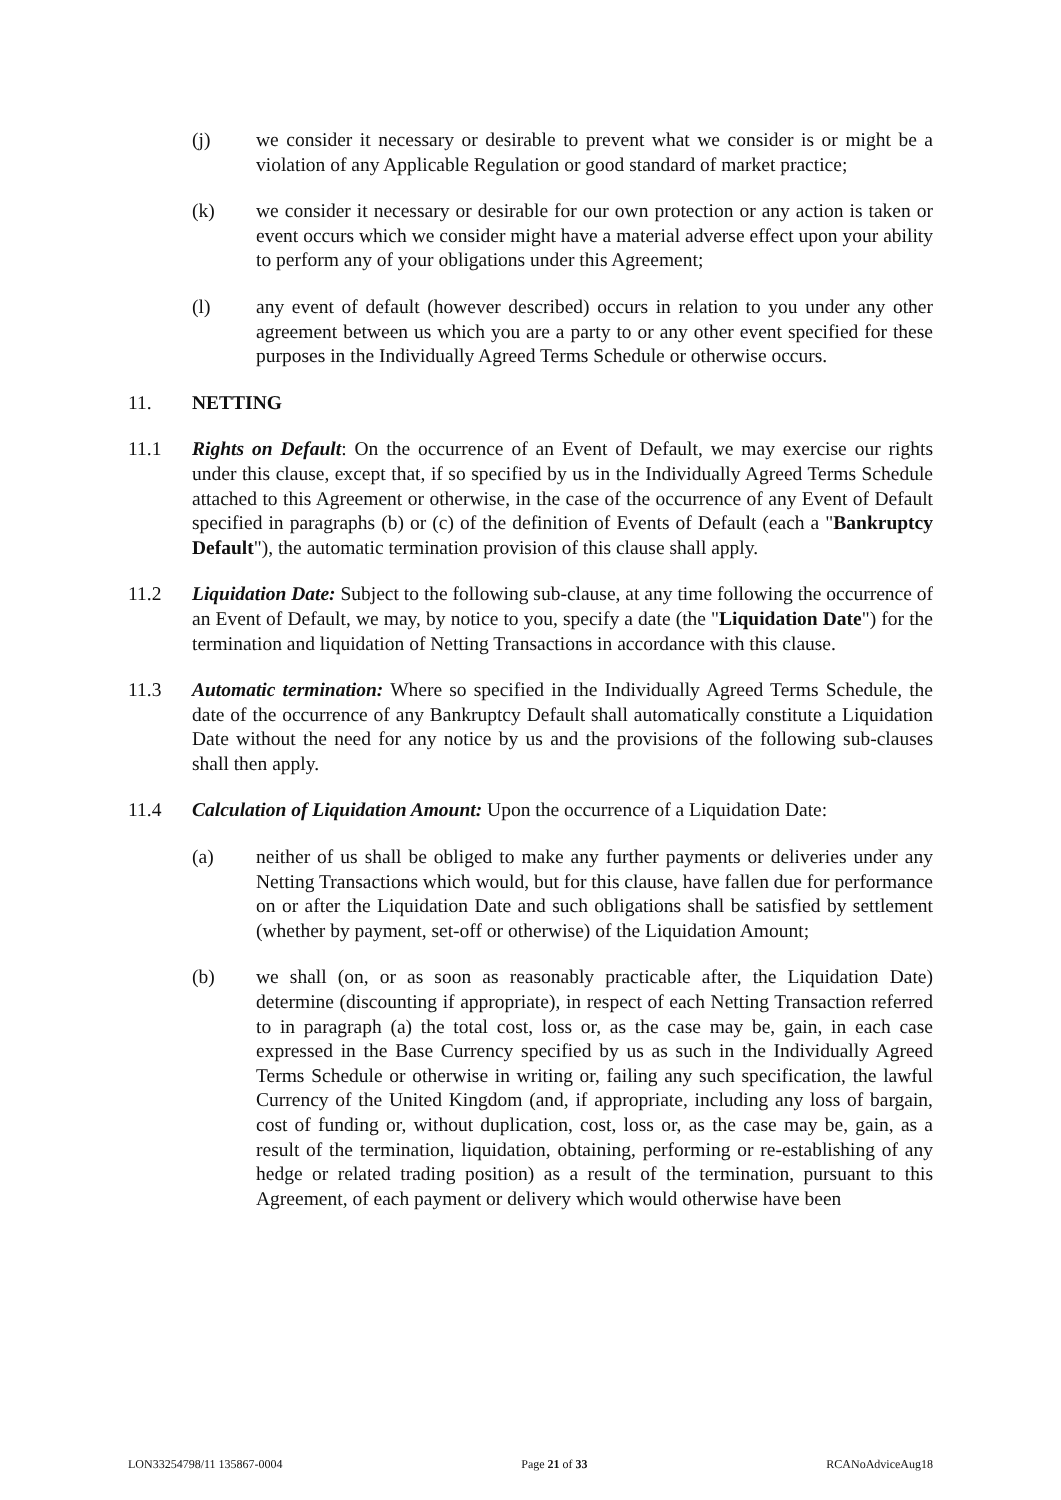(j) we consider it necessary or desirable to prevent what we consider is or might be a violation of any Applicable Regulation or good standard of market practice;
(k) we consider it necessary or desirable for our own protection or any action is taken or event occurs which we consider might have a material adverse effect upon your ability to perform any of your obligations under this Agreement;
(l) any event of default (however described) occurs in relation to you under any other agreement between us which you are a party to or any other event specified for these purposes in the Individually Agreed Terms Schedule or otherwise occurs.
11. NETTING
11.1 Rights on Default: On the occurrence of an Event of Default, we may exercise our rights under this clause, except that, if so specified by us in the Individually Agreed Terms Schedule attached to this Agreement or otherwise, in the case of the occurrence of any Event of Default specified in paragraphs (b) or (c) of the definition of Events of Default (each a "Bankruptcy Default"), the automatic termination provision of this clause shall apply.
11.2 Liquidation Date: Subject to the following sub-clause, at any time following the occurrence of an Event of Default, we may, by notice to you, specify a date (the "Liquidation Date") for the termination and liquidation of Netting Transactions in accordance with this clause.
11.3 Automatic termination: Where so specified in the Individually Agreed Terms Schedule, the date of the occurrence of any Bankruptcy Default shall automatically constitute a Liquidation Date without the need for any notice by us and the provisions of the following sub-clauses shall then apply.
11.4 Calculation of Liquidation Amount: Upon the occurrence of a Liquidation Date:
(a) neither of us shall be obliged to make any further payments or deliveries under any Netting Transactions which would, but for this clause, have fallen due for performance on or after the Liquidation Date and such obligations shall be satisfied by settlement (whether by payment, set-off or otherwise) of the Liquidation Amount;
(b) we shall (on, or as soon as reasonably practicable after, the Liquidation Date) determine (discounting if appropriate), in respect of each Netting Transaction referred to in paragraph (a) the total cost, loss or, as the case may be, gain, in each case expressed in the Base Currency specified by us as such in the Individually Agreed Terms Schedule or otherwise in writing or, failing any such specification, the lawful Currency of the United Kingdom (and, if appropriate, including any loss of bargain, cost of funding or, without duplication, cost, loss or, as the case may be, gain, as a result of the termination, liquidation, obtaining, performing or re-establishing of any hedge or related trading position) as a result of the termination, pursuant to this Agreement, of each payment or delivery which would otherwise have been
LON33254798/11 135867-0004 Page 21 of 33 RCANoAdviceAug18